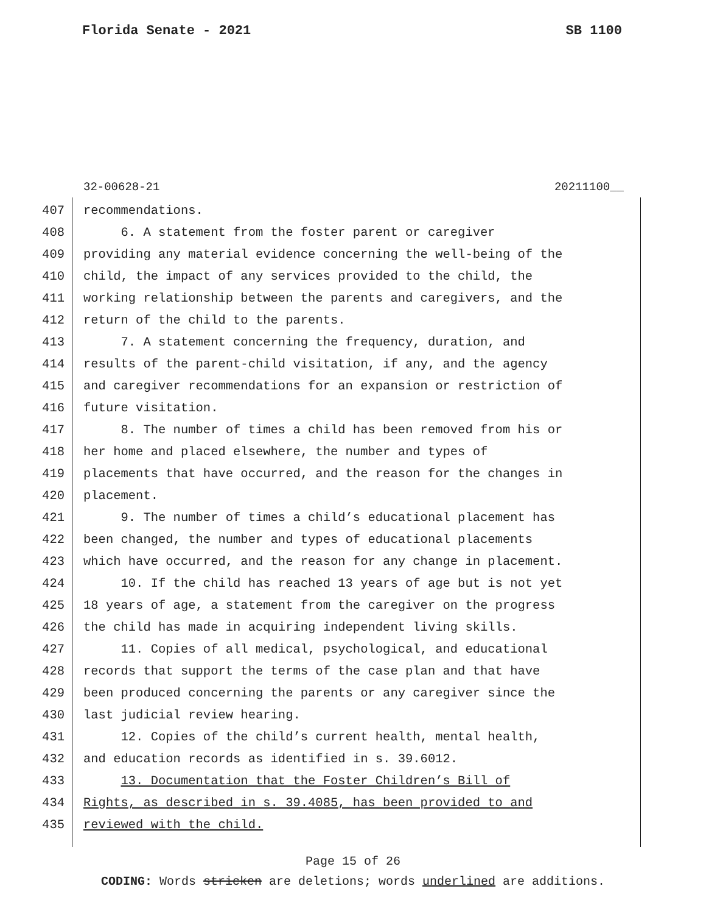Florida Senate - 2021 SB 1100
32-00628-21 20211100__
407 recommendations.
408 6. A statement from the foster parent or caregiver
409 providing any material evidence concerning the well-being of the
410 child, the impact of any services provided to the child, the
411 working relationship between the parents and caregivers, and the
412 return of the child to the parents.
413 7. A statement concerning the frequency, duration, and
414 results of the parent-child visitation, if any, and the agency
415 and caregiver recommendations for an expansion or restriction of
416 future visitation.
417 8. The number of times a child has been removed from his or
418 her home and placed elsewhere, the number and types of
419 placements that have occurred, and the reason for the changes in
420 placement.
421 9. The number of times a child’s educational placement has
422 been changed, the number and types of educational placements
423 which have occurred, and the reason for any change in placement.
424 10. If the child has reached 13 years of age but is not yet
425 18 years of age, a statement from the caregiver on the progress
426 the child has made in acquiring independent living skills.
427 11. Copies of all medical, psychological, and educational
428 records that support the terms of the case plan and that have
429 been produced concerning the parents or any caregiver since the
430 last judicial review hearing.
431 12. Copies of the child’s current health, mental health,
432 and education records as identified in s. 39.6012.
433 13. Documentation that the Foster Children’s Bill of
434 Rights, as described in s. 39.4085, has been provided to and
435 reviewed with the child.
Page 15 of 26
CODING: Words stricken are deletions; words underlined are additions.